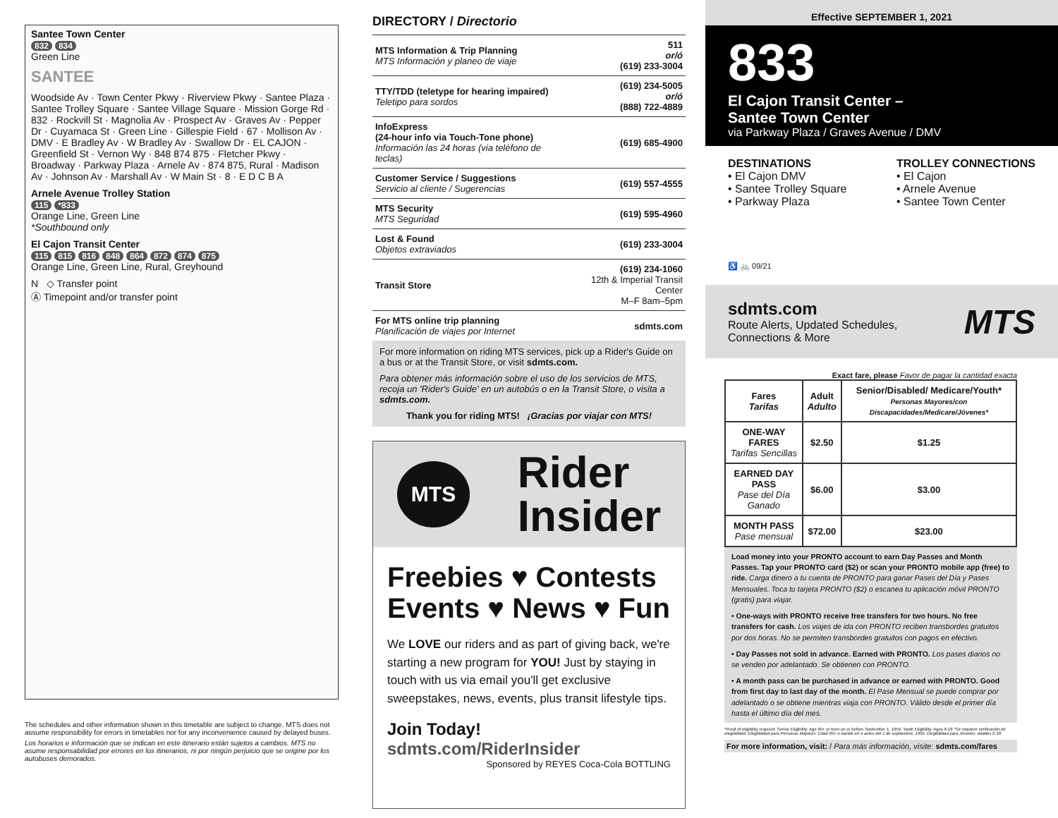Santee Town Center
832 834
Green Line
SANTEE
Woodside Av · Town Center Pkwy · Riverview Pkwy · Santee Plaza · Santee Trolley Square · Santee Village Square · Mission Gorge Rd · 832 · Rockvill St · Magnolia Av · Prospect Av · Graves Av · Pepper Dr · Cuyamaca St · Green Line · Gillespie Field · 67 · Mollison Av · DMV · E Bradley Av · W Bradley Av · Swallow Dr · EL CAJON · Greenfield St · Vernon Wy · 848 874 875 · Fletcher Pkwy · Broadway · Parkway Plaza · Arnele Av · 874 875, Rural · Madison Av · Johnson Av · Marshall Av · W Main St · 8 · E D C B A
Arnele Avenue Trolley Station
115 *833
Orange Line, Green Line
*Southbound only
El Cajon Transit Center
115 815 816 848 864 872 874 875
Orange Line, Green Line, Rural, Greyhound
N ◇ Transfer point
Ⓐ Timepoint and/or transfer point
The schedules and other information shown in this timetable are subject to change. MTS does not assume responsibility for errors in timetables nor for any inconvenience caused by delayed buses.
Los horarios e información que se indican en este itinerario están sujetos a cambios. MTS no asume responsabilidad por errores en los itinerarios, ni por ningún perjuicio que se origine por los autobuses demorados.
DIRECTORY / Directorio
| MTS Information & Trip Planning MTS Información y planeo de viaje | 511 or/ó (619) 233-3004 |
| TTY/TDD (teletype for hearing impaired) Teletipo para sordos | (619) 234-5005 or/ó (888) 722-4889 |
| InfoExpress (24-hour info via Touch-Tone phone) Información las 24 horas (via teléfono de teclas) | (619) 685-4900 |
| Customer Service / Suggestions Servicio al cliente / Sugerencias | (619) 557-4555 |
| MTS Security MTS Seguridad | (619) 595-4960 |
| Lost & Found Objetos extraviados | (619) 233-3004 |
| Transit Store | (619) 234-1060 12th & Imperial Transit Center M–F 8am–5pm |
| For MTS online trip planning Planificación de viajes por Internet | sdmts.com |
For more information on riding MTS services, pick up a Rider's Guide on a bus or at the Transit Store, or visit sdmts.com.
Para obtener más información sobre el uso de los servicios de MTS, recoja un 'Rider's Guide' en un autobús o en la Transit Store, o visita a sdmts.com.
Thank you for riding MTS! ¡Gracias por viajar con MTS!
MTS Rider
Insider
Freebies ♥ Contests
Events ♥ News ♥ Fun
We LOVE our riders and as part of giving back, we're starting a new program for YOU! Just by staying in touch with us via email you'll get exclusive sweepstakes, news, events, plus transit lifestyle tips.
Join Today!
sdmts.com/RiderInsider
Sponsored by REYES Coca-Cola BOTTLING
Effective SEPTEMBER 1, 2021
833
El Cajon Transit Center –
Santee Town Center
via Parkway Plaza / Graves Avenue / DMV
DESTINATIONS
• El Cajon DMV
• Santee Trolley Square
• Parkway Plaza
TROLLEY CONNECTIONS
• El Cajon
• Arnele Avenue
• Santee Town Center
♿ 🚲 09/21
sdmts.com
Route Alerts, Updated Schedules,
Connections & More
MTS
Exact fare, please Favor de pagar la cantidad exacta
| Fares Tarifas | Adult Adulto | Senior/Disabled/ Medicare/Youth* Personas Mayores/con Discapacidades/Medicare/Jóvenes* |
| --- | --- | --- |
| ONE-WAY FARES Tarifas Sencillas | $2.50 | $1.25 |
| EARNED DAY PASS Pase del Día Ganado | $6.00 | $3.00 |
| MONTH PASS Pase mensual | $72.00 | $23.00 |
Load money into your PRONTO account to earn Day Passes and Month Passes. Tap your PRONTO card ($2) or scan your PRONTO mobile app (free) to ride. Carga dinero a tu cuenta de PRONTO para ganar Pases del Día y Pases Mensuales. Toca tu tarjeta PRONTO ($2) o escanea tu aplicación móvil PRONTO (gratis) para viajar.
• One-ways with PRONTO receive free transfers for two hours. No free transfers for cash. Los viajes de ida con PRONTO reciben transbordes gratuitos por dos horas. No se permiten transbordes gratuitos con pagos en efectivo.
• Day Passes not sold in advance. Earned with PRONTO. Los pases diarios no se venden por adelantado. Se obtienen con PRONTO.
• A month pass can be purchased in advance or earned with PRONTO. Good from first day to last day of the month. El Pase Mensual se puede comprar por adelantado o se obtiene mientras viaja con PRONTO. Válido desde el primer día hasta el último día del mes.
*Proof of eligibility required. Senior Eligibility: Age 65+ or born on or before September 1, 1959. Youth Eligibility: Ages 6-18 *Se requiere verificación de elegibilidad. Elegibilidad para Personas Mayores: Edad 65+ o nacido en o antes del 1 de septiembre, 1959. Elegibilidad para Jóvenes: edades 6-18
For more information, visit: / Para más información, visite: sdmts.com/fares